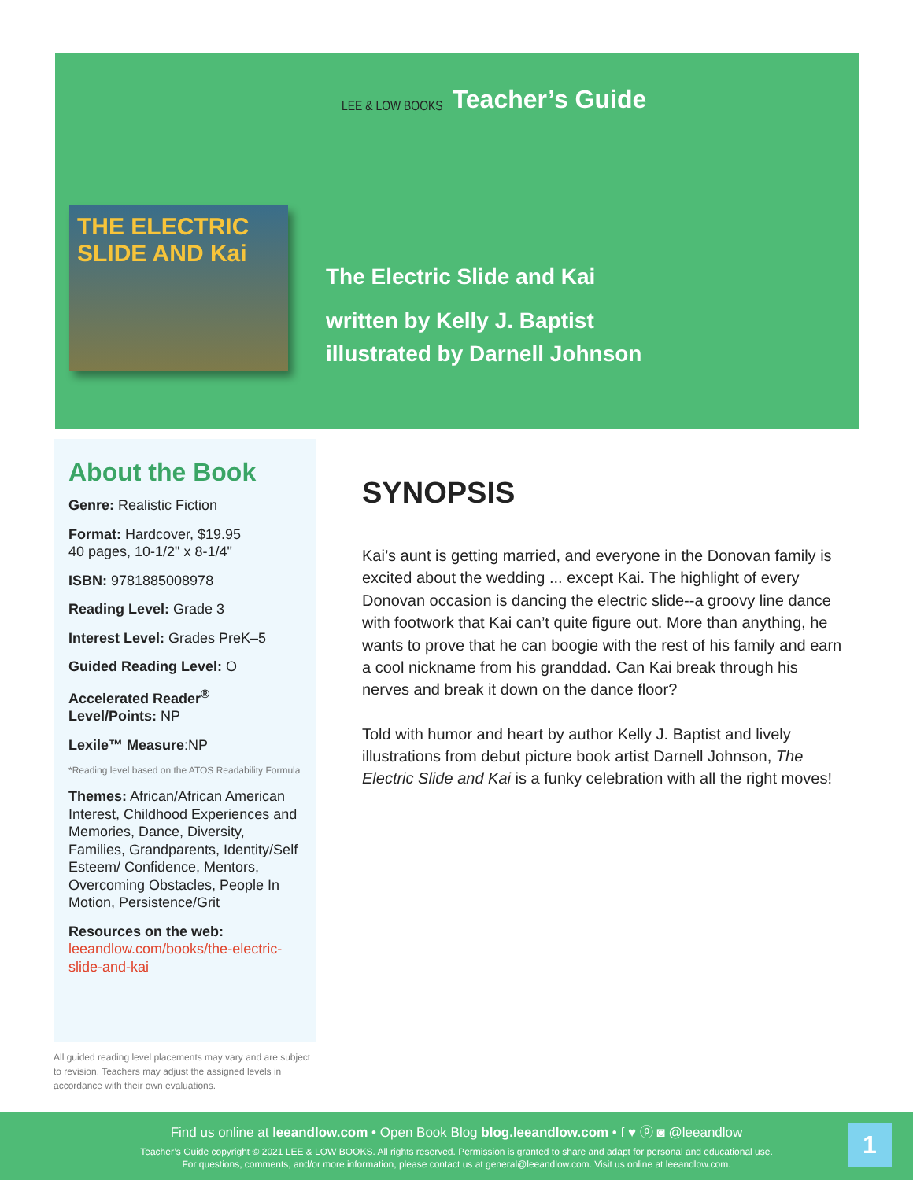LEE & LOW BOOKS Teacher’s Guide
THE ELECTRIC SLIDE AND Kai
The Electric Slide and Kai
written by Kelly J. Baptist
illustrated by Darnell Johnson
About the Book
Genre: Realistic Fiction
Format: Hardcover, $19.95
40 pages, 10-1/2" x 8-1/4"
ISBN: 9781885008978
Reading Level: Grade 3
Interest Level: Grades PreK–5
Guided Reading Level: O
Accelerated Reader<sup>®</sup> Level/Points: NP
Lexile™ Measure:NP
*Reading level based on the ATOS Readability Formula
Themes: African/African American Interest, Childhood Experiences and Memories, Dance, Diversity, Families, Grandparents, Identity/Self Esteem/ Confidence, Mentors, Overcoming Obstacles, People In Motion, Persistence/Grit
Resources on the web:
leeandlow.com/books/the-electric-slide-and-kai
All guided reading level placements may vary and are subject to revision. Teachers may adjust the assigned levels in accordance with their own evaluations.
SYNOPSIS
Kai’s aunt is getting married, and everyone in the Donovan family is excited about the wedding ... except Kai. The highlight of every Donovan occasion is dancing the electric slide--a groovy line dance with footwork that Kai can’t quite figure out. More than anything, he wants to prove that he can boogie with the rest of his family and earn a cool nickname from his granddad. Can Kai break through his nerves and break it down on the dance floor?
Told with humor and heart by author Kelly J. Baptist and lively illustrations from debut picture book artist Darnell Johnson, The Electric Slide and Kai is a funky celebration with all the right moves!
Find us online at leeandlow.com • Open Book Blog blog.leeandlow.com • f ♥ ⓟ ◙ @leeandlow
Teacher’s Guide copyright © 2021 LEE & LOW BOOKS. All rights reserved. Permission is granted to share and adapt for personal and educational use.
For questions, comments, and/or more information, please contact us at general@leeandlow.com. Visit us online at leeandlow.com.
1